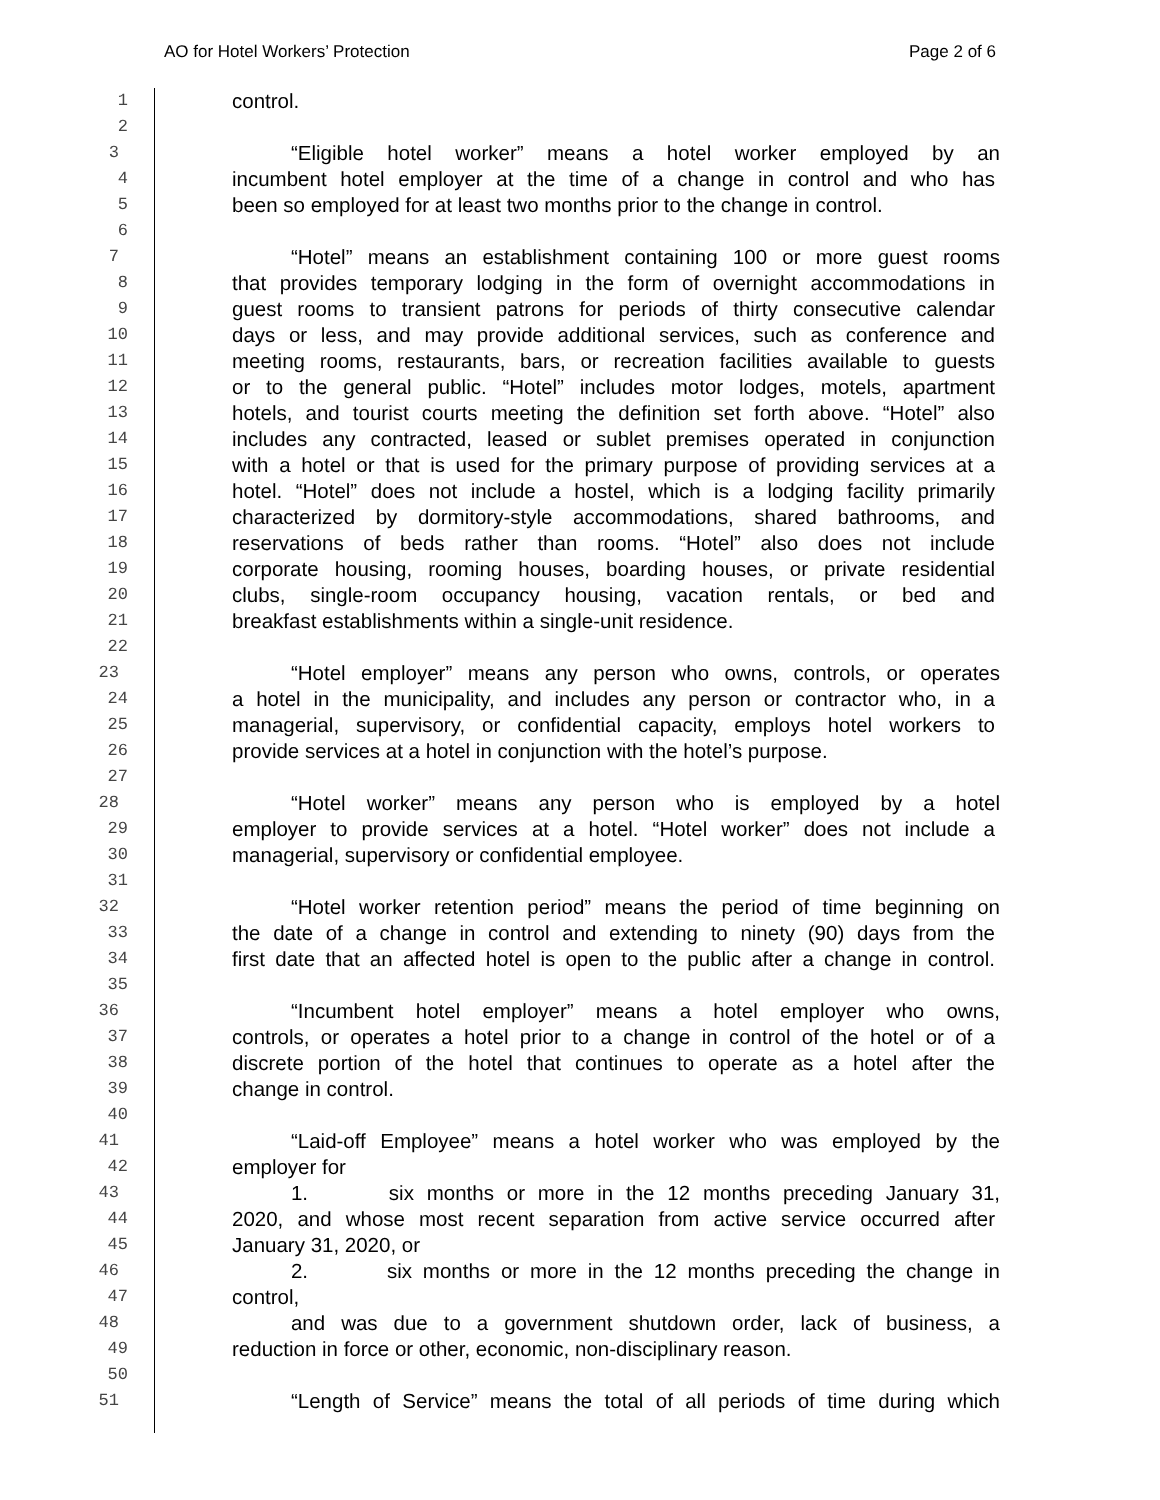AO for Hotel Workers’ Protection Page 2 of 6
1 control.
2
3 “Eligible hotel worker” means a hotel worker employed by an
4 incumbent hotel employer at the time of a change in control and who has
5 been so employed for at least two months prior to the change in control.
6
7 “Hotel” means an establishment containing 100 or more guest rooms
8 that provides temporary lodging in the form of overnight accommodations in
9 guest rooms to transient patrons for periods of thirty consecutive calendar
10 days or less, and may provide additional services, such as conference and
11 meeting rooms, restaurants, bars, or recreation facilities available to guests
12 or to the general public. “Hotel” includes motor lodges, motels, apartment
13 hotels, and tourist courts meeting the definition set forth above. “Hotel” also
14 includes any contracted, leased or sublet premises operated in conjunction
15 with a hotel or that is used for the primary purpose of providing services at a
16 hotel. “Hotel” does not include a hostel, which is a lodging facility primarily
17 characterized by dormitory-style accommodations, shared bathrooms, and
18 reservations of beds rather than rooms. “Hotel” also does not include
19 corporate housing, rooming houses, boarding houses, or private residential
20 clubs, single-room occupancy housing, vacation rentals, or bed and
21 breakfast establishments within a single-unit residence.
22
23 “Hotel employer” means any person who owns, controls, or operates
24 a hotel in the municipality, and includes any person or contractor who, in a
25 managerial, supervisory, or confidential capacity, employs hotel workers to
26 provide services at a hotel in conjunction with the hotel’s purpose.
27
28 “Hotel worker” means any person who is employed by a hotel
29 employer to provide services at a hotel. “Hotel worker” does not include a
30 managerial, supervisory or confidential employee.
31
32 “Hotel worker retention period” means the period of time beginning on
33 the date of a change in control and extending to ninety (90) days from the
34 first date that an affected hotel is open to the public after a change in control.
35
36 “Incumbent hotel employer” means a hotel employer who owns,
37 controls, or operates a hotel prior to a change in control of the hotel or of a
38 discrete portion of the hotel that continues to operate as a hotel after the
39 change in control.
40
41 “Laid-off Employee” means a hotel worker who was employed by the
42 employer for
43 1. six months or more in the 12 months preceding January 31,
44 2020, and whose most recent separation from active service occurred after
45 January 31, 2020, or
46 2. six months or more in the 12 months preceding the change in
47 control,
48 and was due to a government shutdown order, lack of business, a
49 reduction in force or other, economic, non-disciplinary reason.
50
51 “Length of Service” means the total of all periods of time during which